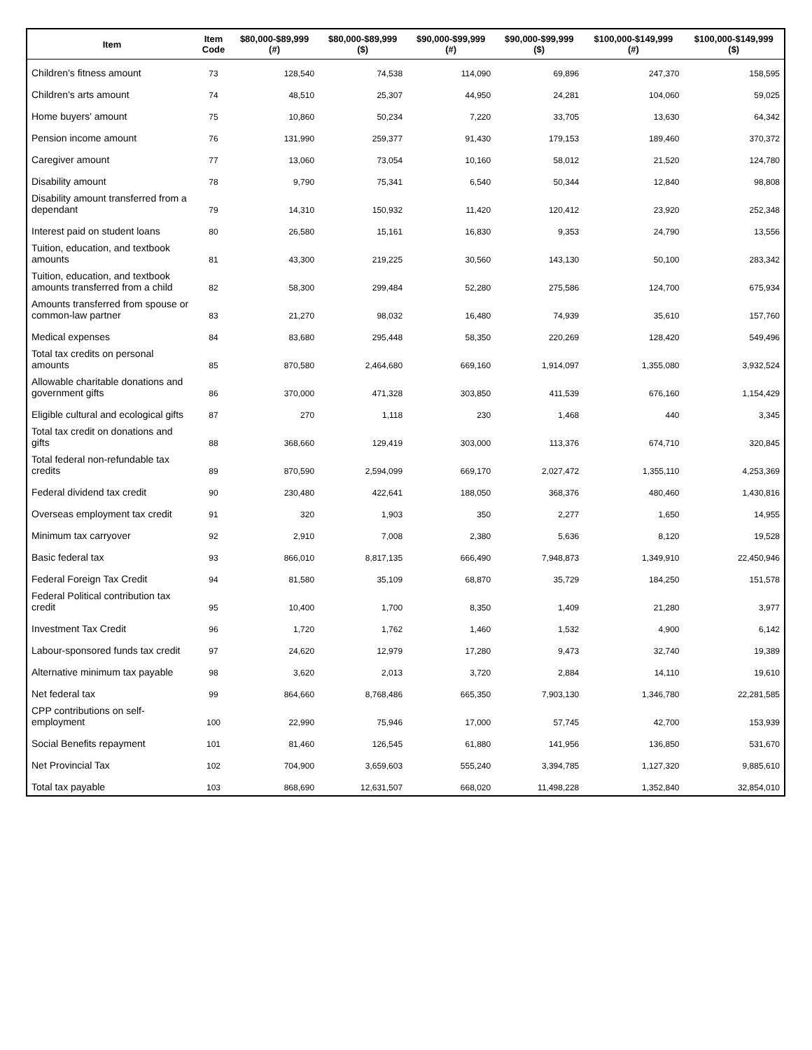| Item | Item Code | $80,000-$89,999 (#) | $80,000-$89,999 ($) | $90,000-$99,999 (#) | $90,000-$99,999 ($) | $100,000-$149,999 (#) | $100,000-$149,999 ($) |
| --- | --- | --- | --- | --- | --- | --- | --- |
| Children's fitness amount | 73 | 128,540 | 74,538 | 114,090 | 69,896 | 247,370 | 158,595 |
| Children's arts amount | 74 | 48,510 | 25,307 | 44,950 | 24,281 | 104,060 | 59,025 |
| Home buyers' amount | 75 | 10,860 | 50,234 | 7,220 | 33,705 | 13,630 | 64,342 |
| Pension income amount | 76 | 131,990 | 259,377 | 91,430 | 179,153 | 189,460 | 370,372 |
| Caregiver amount | 77 | 13,060 | 73,054 | 10,160 | 58,012 | 21,520 | 124,780 |
| Disability amount | 78 | 9,790 | 75,341 | 6,540 | 50,344 | 12,840 | 98,808 |
| Disability amount transferred from a dependant | 79 | 14,310 | 150,932 | 11,420 | 120,412 | 23,920 | 252,348 |
| Interest paid on student loans | 80 | 26,580 | 15,161 | 16,830 | 9,353 | 24,790 | 13,556 |
| Tuition, education, and textbook amounts | 81 | 43,300 | 219,225 | 30,560 | 143,130 | 50,100 | 283,342 |
| Tuition, education, and textbook amounts transferred from a child | 82 | 58,300 | 299,484 | 52,280 | 275,586 | 124,700 | 675,934 |
| Amounts transferred from spouse or common-law partner | 83 | 21,270 | 98,032 | 16,480 | 74,939 | 35,610 | 157,760 |
| Medical expenses | 84 | 83,680 | 295,448 | 58,350 | 220,269 | 128,420 | 549,496 |
| Total tax credits on personal amounts | 85 | 870,580 | 2,464,680 | 669,160 | 1,914,097 | 1,355,080 | 3,932,524 |
| Allowable charitable donations and government gifts | 86 | 370,000 | 471,328 | 303,850 | 411,539 | 676,160 | 1,154,429 |
| Eligible cultural and ecological gifts | 87 | 270 | 1,118 | 230 | 1,468 | 440 | 3,345 |
| Total tax credit on donations and gifts | 88 | 368,660 | 129,419 | 303,000 | 113,376 | 674,710 | 320,845 |
| Total federal non-refundable tax credits | 89 | 870,590 | 2,594,099 | 669,170 | 2,027,472 | 1,355,110 | 4,253,369 |
| Federal dividend tax credit | 90 | 230,480 | 422,641 | 188,050 | 368,376 | 480,460 | 1,430,816 |
| Overseas employment tax credit | 91 | 320 | 1,903 | 350 | 2,277 | 1,650 | 14,955 |
| Minimum tax carryover | 92 | 2,910 | 7,008 | 2,380 | 5,636 | 8,120 | 19,528 |
| Basic federal tax | 93 | 866,010 | 8,817,135 | 666,490 | 7,948,873 | 1,349,910 | 22,450,946 |
| Federal Foreign Tax Credit | 94 | 81,580 | 35,109 | 68,870 | 35,729 | 184,250 | 151,578 |
| Federal Political contribution tax credit | 95 | 10,400 | 1,700 | 8,350 | 1,409 | 21,280 | 3,977 |
| Investment Tax Credit | 96 | 1,720 | 1,762 | 1,460 | 1,532 | 4,900 | 6,142 |
| Labour-sponsored funds tax credit | 97 | 24,620 | 12,979 | 17,280 | 9,473 | 32,740 | 19,389 |
| Alternative minimum tax payable | 98 | 3,620 | 2,013 | 3,720 | 2,884 | 14,110 | 19,610 |
| Net federal tax | 99 | 864,660 | 8,768,486 | 665,350 | 7,903,130 | 1,346,780 | 22,281,585 |
| CPP contributions on self-employment | 100 | 22,990 | 75,946 | 17,000 | 57,745 | 42,700 | 153,939 |
| Social Benefits repayment | 101 | 81,460 | 126,545 | 61,880 | 141,956 | 136,850 | 531,670 |
| Net Provincial Tax | 102 | 704,900 | 3,659,603 | 555,240 | 3,394,785 | 1,127,320 | 9,885,610 |
| Total tax payable | 103 | 868,690 | 12,631,507 | 668,020 | 11,498,228 | 1,352,840 | 32,854,010 |